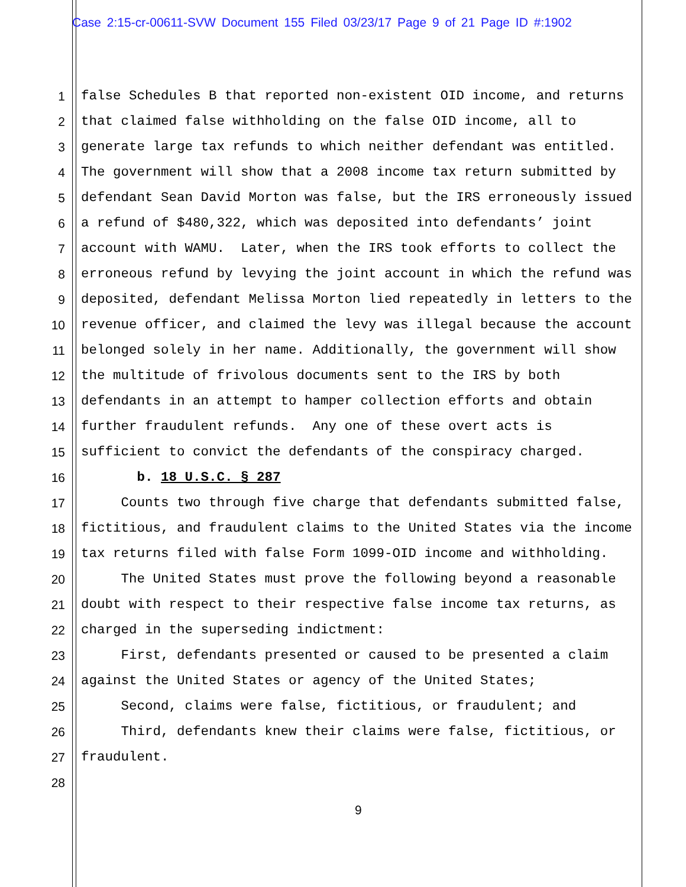Case 2:15-cr-00611-SVW Document 155 Filed 03/23/17 Page 9 of 21 Page ID #:1902
1 false Schedules B that reported non-existent OID income, and returns
2 that claimed false withholding on the false OID income, all to
3 generate large tax refunds to which neither defendant was entitled.
4 The government will show that a 2008 income tax return submitted by
5 defendant Sean David Morton was false, but the IRS erroneously issued
6 a refund of $480,322, which was deposited into defendants’ joint
7 account with WAMU. Later, when the IRS took efforts to collect the
8 erroneous refund by levying the joint account in which the refund was
9 deposited, defendant Melissa Morton lied repeatedly in letters to the
10 revenue officer, and claimed the levy was illegal because the account
11 belonged solely in her name. Additionally, the government will show
12 the multitude of frivolous documents sent to the IRS by both
13 defendants in an attempt to hamper collection efforts and obtain
14 further fraudulent refunds. Any one of these overt acts is
15 sufficient to convict the defendants of the conspiracy charged.
16 b. 18 U.S.C. § 287
17 Counts two through five charge that defendants submitted false,
18 fictitious, and fraudulent claims to the United States via the income
19 tax returns filed with false Form 1099-OID income and withholding.
20 The United States must prove the following beyond a reasonable
21 doubt with respect to their respective false income tax returns, as
22 charged in the superseding indictment:
23 First, defendants presented or caused to be presented a claim
24 against the United States or agency of the United States;
25 Second, claims were false, fictitious, or fraudulent; and
26 Third, defendants knew their claims were false, fictitious, or
27 fraudulent.
28
9